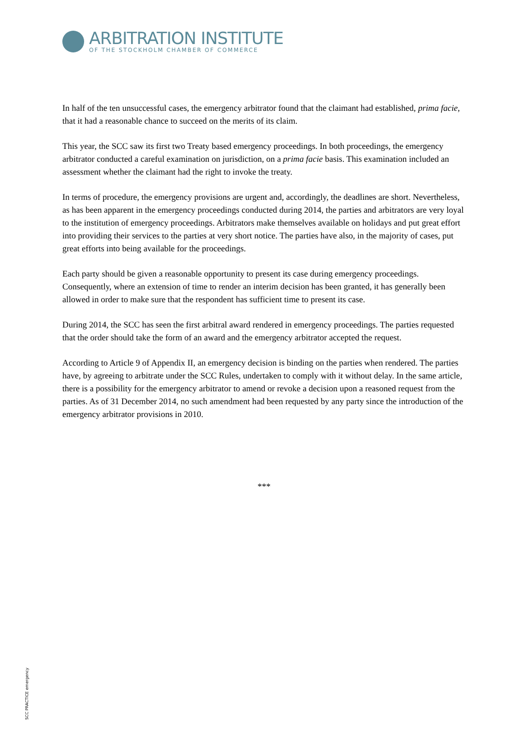ARBITRATION INSTITUTE
OF THE STOCKHOLM CHAMBER OF COMMERCE
In half of the ten unsuccessful cases, the emergency arbitrator found that the claimant had established, prima facie, that it had a reasonable chance to succeed on the merits of its claim.
This year, the SCC saw its first two Treaty based emergency proceedings. In both proceedings, the emergency arbitrator conducted a careful examination on jurisdiction, on a prima facie basis. This examination included an assessment whether the claimant had the right to invoke the treaty.
In terms of procedure, the emergency provisions are urgent and, accordingly, the deadlines are short. Nevertheless, as has been apparent in the emergency proceedings conducted during 2014, the parties and arbitrators are very loyal to the institution of emergency proceedings. Arbitrators make themselves available on holidays and put great effort into providing their services to the parties at very short notice. The parties have also, in the majority of cases, put great efforts into being available for the proceedings.
Each party should be given a reasonable opportunity to present its case during emergency proceedings. Consequently, where an extension of time to render an interim decision has been granted, it has generally been allowed in order to make sure that the respondent has sufficient time to present its case.
During 2014, the SCC has seen the first arbitral award rendered in emergency proceedings. The parties requested that the order should take the form of an award and the emergency arbitrator accepted the request.
According to Article 9 of Appendix II, an emergency decision is binding on the parties when rendered. The parties have, by agreeing to arbitrate under the SCC Rules, undertaken to comply with it without delay. In the same article, there is a possibility for the emergency arbitrator to amend or revoke a decision upon a reasoned request from the parties. As of 31 December 2014, no such amendment had been requested by any party since the introduction of the emergency arbitrator provisions in 2010.
***
SCC PRACTICE emergency